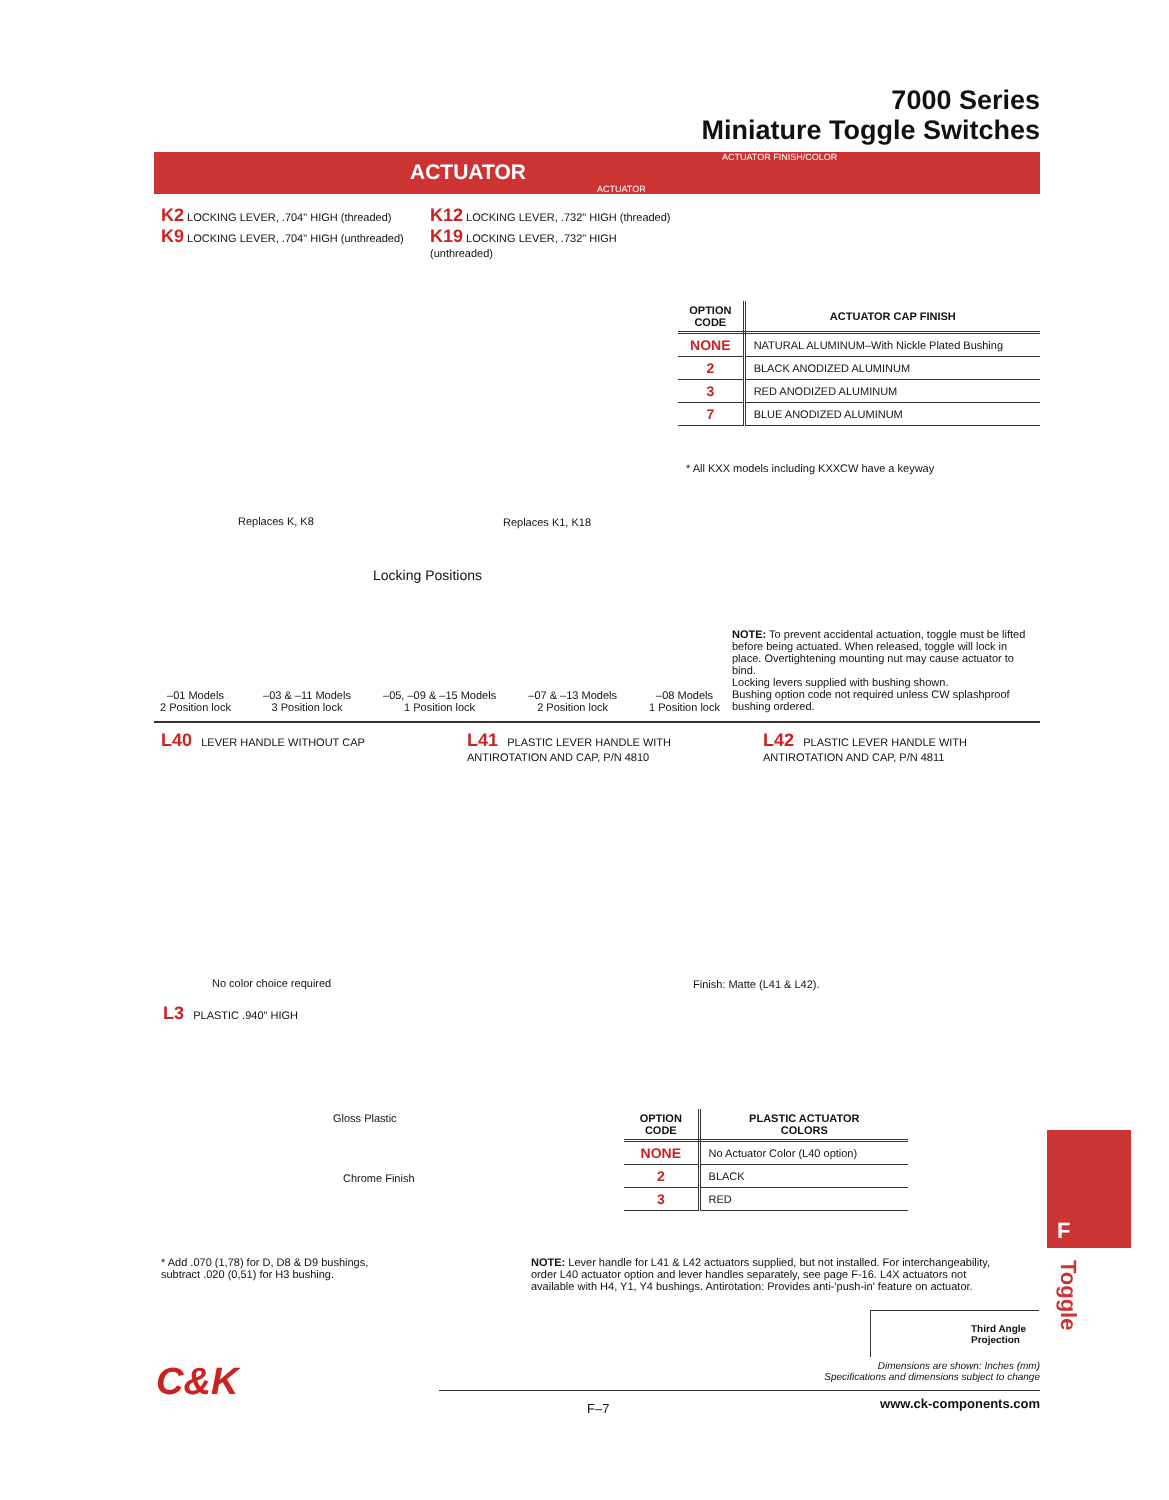7000 Series
Miniature Toggle Switches
ACTUATOR
ACTUATOR FINISH/COLOR
ACTUATOR
K2 LOCKING LEVER, .704" HIGH (threaded)
K9 LOCKING LEVER, .704" HIGH (unthreaded)
K12 LOCKING LEVER, .732" HIGH (threaded)
K19 LOCKING LEVER, .732" HIGH (unthreaded)
Replaces K, K8 Replaces K1, K18
| OPTION CODE | ACTUATOR CAP FINISH |
| --- | --- |
| NONE | NATURAL ALUMINUM–With Nickle Plated Bushing |
| 2 | BLACK ANODIZED ALUMINUM |
| 3 | RED ANODIZED ALUMINUM |
| 7 | BLUE ANODIZED ALUMINUM |
* All KXX models including KXXCW have a keyway
Locking Positions
–01 Models
2 Position lock
–03 & –11 Models
3 Position lock
–05, –09 & –15 Models
1 Position lock
–07 & –13 Models
2 Position lock
–08 Models
1 Position lock
NOTE: To prevent accidental actuation, toggle must be lifted before being actuated. When released, toggle will lock in place. Overtightening mounting nut may cause actuator to bind.
Locking levers supplied with bushing shown.
Bushing option code not required unless CW splashproof bushing ordered.
L40 LEVER HANDLE WITHOUT CAP
L41 PLASTIC LEVER HANDLE WITH ANTIROTATION AND CAP, P/N 4810
L42 PLASTIC LEVER HANDLE WITH ANTIROTATION AND CAP, P/N 4811
No color choice required Finish: Matte (L41 & L42).
L3 PLASTIC .940" HIGH
Gloss Plastic
Chrome Finish
| OPTION CODE | PLASTIC ACTUATOR COLORS |
| --- | --- |
| NONE | No Actuator Color (L40 option) |
| 2 | BLACK |
| 3 | RED |
* Add .070 (1,78) for D, D8 & D9 bushings, subtract .020 (0,51) for H3 bushing.
NOTE: Lever handle for L41 & L42 actuators supplied, but not installed. For interchangeability, order L40 actuator option and lever handles separately, see page F-16. L4X actuators not available with H4, Y1, Y4 bushings. Antirotation: Provides anti-'push-in' feature on actuator.
Third Angle
Projection
F
Toggle
Dimensions are shown: Inches (mm)
Specifications and dimensions subject to change
C&K
F–7 www.ck-components.com